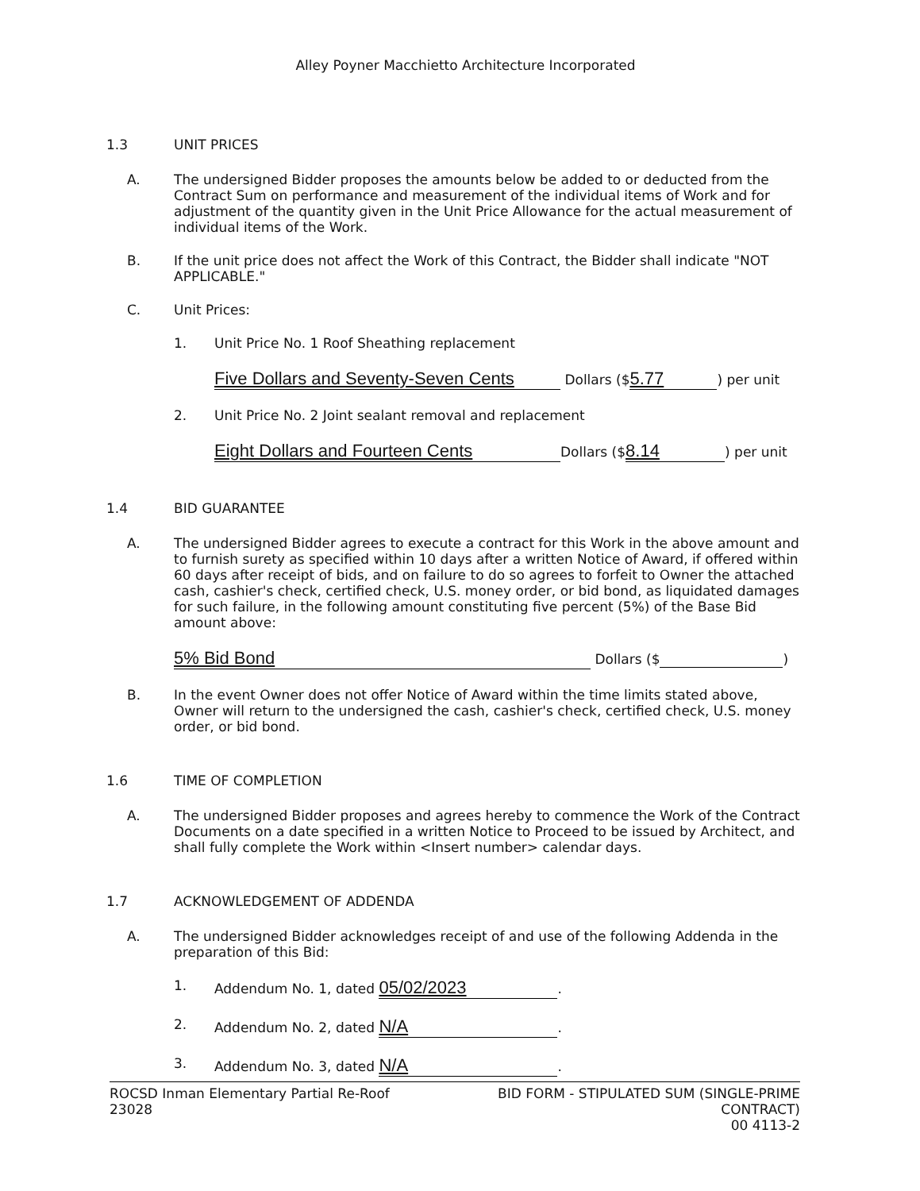Alley Poyner Macchietto Architecture Incorporated
1.3 UNIT PRICES
A. The undersigned Bidder proposes the amounts below be added to or deducted from the Contract Sum on performance and measurement of the individual items of Work and for adjustment of the quantity given in the Unit Price Allowance for the actual measurement of individual items of the Work.
B. If the unit price does not affect the Work of this Contract, the Bidder shall indicate "NOT APPLICABLE."
C. Unit Prices:
1. Unit Price No. 1 Roof Sheathing replacement
Five Dollars and Seventy-Seven Cents Dollars ($ 5.77) per unit
2. Unit Price No. 2 Joint sealant removal and replacement
Eight Dollars and Fourteen Cents Dollars ($ 8.14) per unit
1.4 BID GUARANTEE
A. The undersigned Bidder agrees to execute a contract for this Work in the above amount and to furnish surety as specified within 10 days after a written Notice of Award, if offered within 60 days after receipt of bids, and on failure to do so agrees to forfeit to Owner the attached cash, cashier's check, certified check, U.S. money order, or bid bond, as liquidated damages for such failure, in the following amount constituting five percent (5%) of the Base Bid amount above:
5% Bid Bond Dollars ($ )
B. In the event Owner does not offer Notice of Award within the time limits stated above, Owner will return to the undersigned the cash, cashier's check, certified check, U.S. money order, or bid bond.
1.6 TIME OF COMPLETION
A. The undersigned Bidder proposes and agrees hereby to commence the Work of the Contract Documents on a date specified in a written Notice to Proceed to be issued by Architect, and shall fully complete the Work within <Insert number> calendar days.
1.7 ACKNOWLEDGEMENT OF ADDENDA
A. The undersigned Bidder acknowledges receipt of and use of the following Addenda in the preparation of this Bid:
1. Addendum No. 1, dated 05/02/2023.
2. Addendum No. 2, dated N/A.
3. Addendum No. 3, dated N/A.
ROCSD Inman Elementary Partial Re-Roof
23028
BID FORM - STIPULATED SUM (SINGLE-PRIME
CONTRACT)
00 4113-2